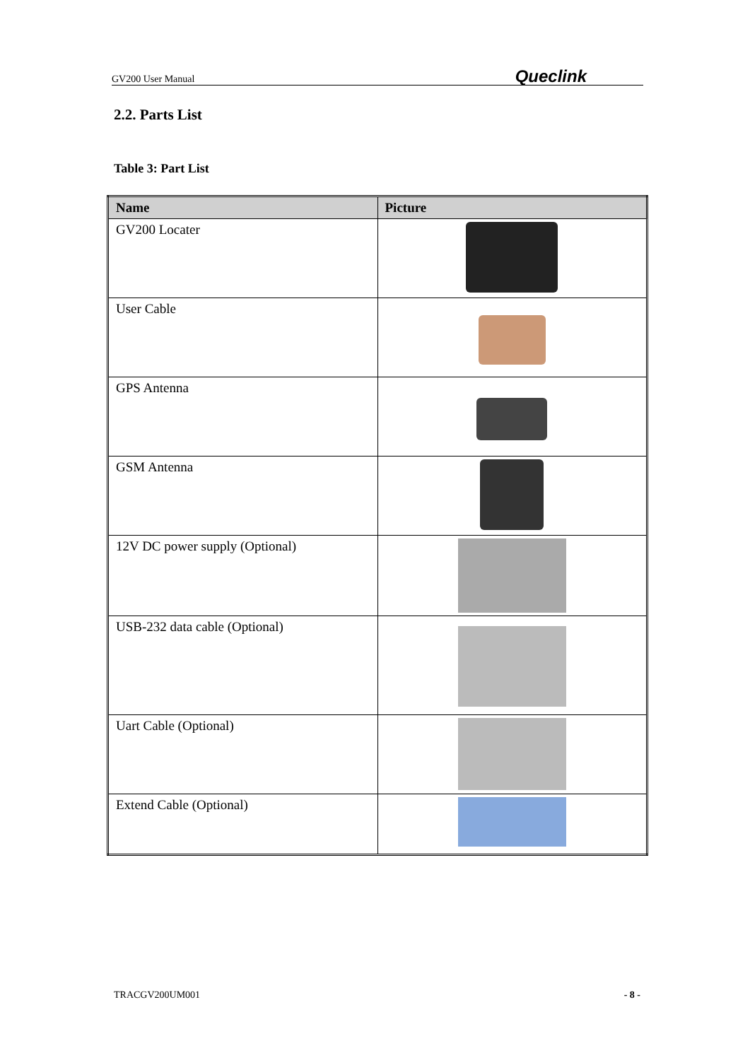GV200 User Manual Queclink
2.2. Parts List
Table 3: Part List
| Name | Picture |
| --- | --- |
| GV200 Locater | |
| User Cable | |
| GPS Antenna | |
| GSM Antenna | |
| 12V DC power supply (Optional) | |
| USB-232 data cable (Optional) | |
| Uart Cable (Optional) | |
| Extend Cable (Optional) | |
TRACGV200UM001 - 8 -